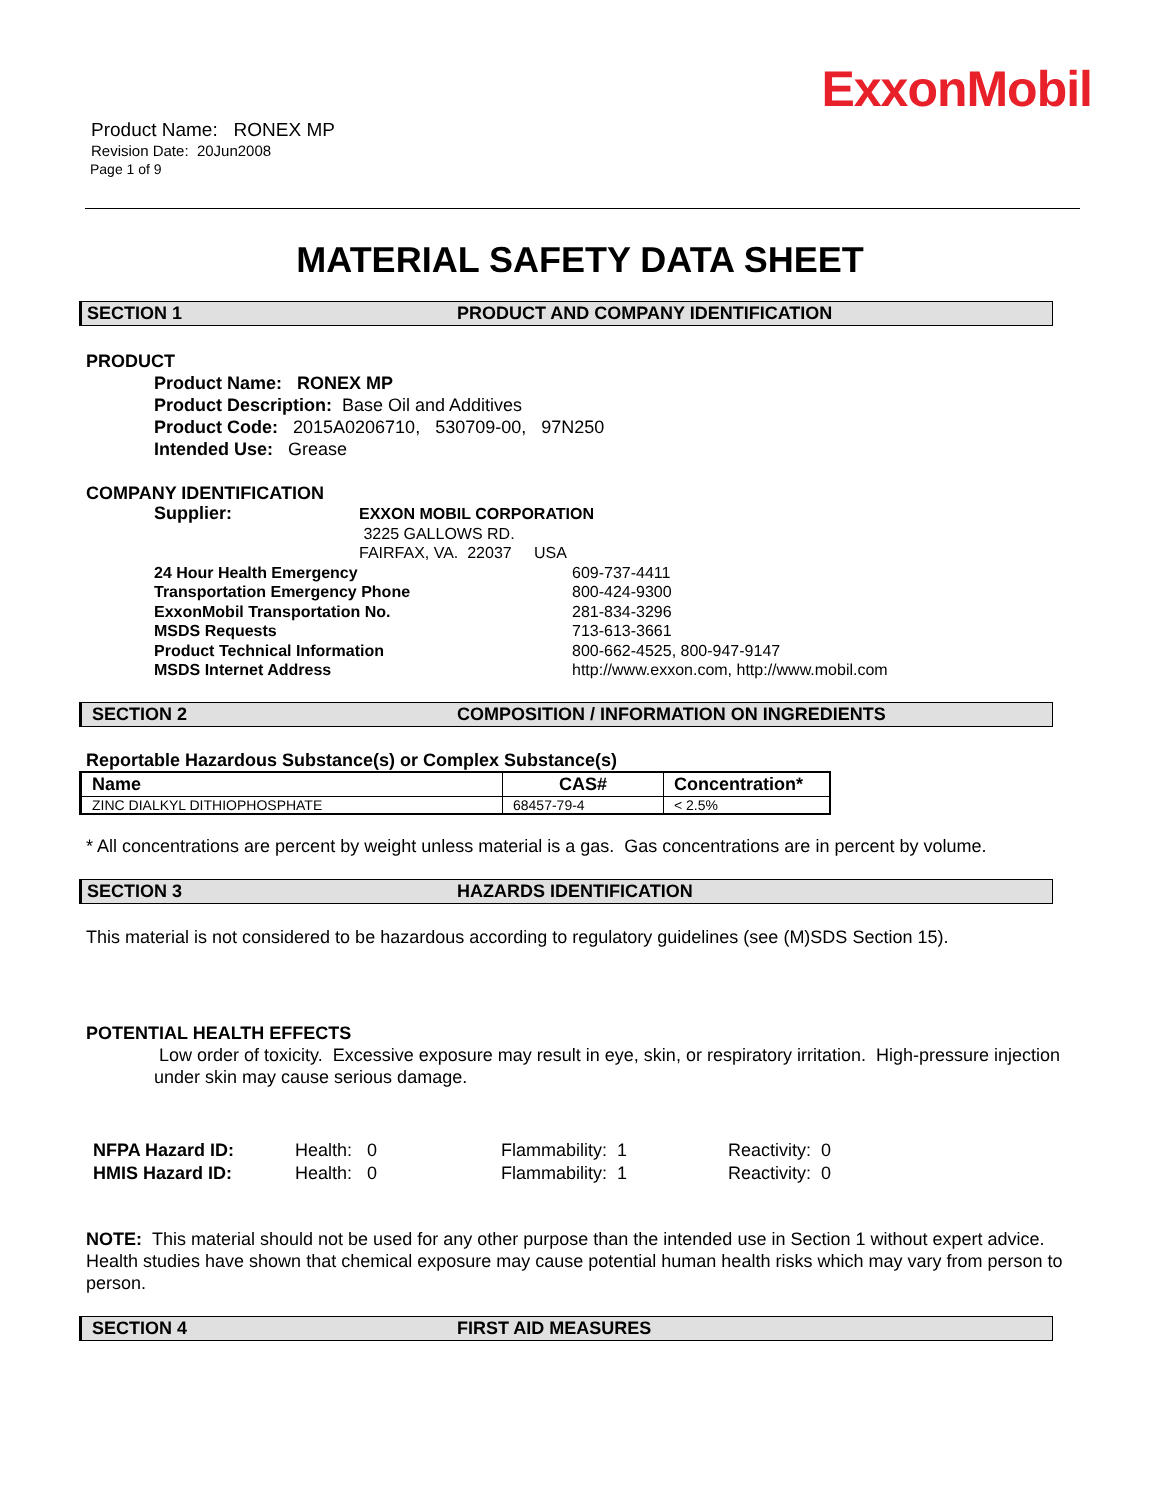ExxonMobil
Product Name: RONEX MP
Revision Date: 20Jun2008
Page 1 of 9
MATERIAL SAFETY DATA SHEET
SECTION 1 PRODUCT AND COMPANY IDENTIFICATION
PRODUCT
Product Name: RONEX MP
Product Description: Base Oil and Additives
Product Code: 2015A0206710, 530709-00, 97N250
Intended Use: Grease
COMPANY IDENTIFICATION
| Supplier: | EXXON MOBIL CORPORATION |
| | 3225 GALLOWS RD. |
| | FAIRFAX, VA. 22037 USA |
| 24 Hour Health Emergency | 609-737-4411 |
| Transportation Emergency Phone | 800-424-9300 |
| ExxonMobil Transportation No. | 281-834-3296 |
| MSDS Requests | 713-613-3661 |
| Product Technical Information | 800-662-4525, 800-947-9147 |
| MSDS Internet Address | http://www.exxon.com, http://www.mobil.com |
SECTION 2 COMPOSITION / INFORMATION ON INGREDIENTS
Reportable Hazardous Substance(s) or Complex Substance(s)
| Name | CAS# | Concentration* |
| --- | --- | --- |
| ZINC DIALKYL DITHIOPHOSPHATE | 68457-79-4 | < 2.5% |
* All concentrations are percent by weight unless material is a gas. Gas concentrations are in percent by volume.
SECTION 3 HAZARDS IDENTIFICATION
This material is not considered to be hazardous according to regulatory guidelines (see (M)SDS Section 15).
POTENTIAL HEALTH EFFECTS
Low order of toxicity. Excessive exposure may result in eye, skin, or respiratory irritation. High-pressure injection under skin may cause serious damage.
| NFPA Hazard ID: | Health: 0 | Flammability: 1 | Reactivity: 0 |
| HMIS Hazard ID: | Health: 0 | Flammability: 1 | Reactivity: 0 |
NOTE: This material should not be used for any other purpose than the intended use in Section 1 without expert advice. Health studies have shown that chemical exposure may cause potential human health risks which may vary from person to person.
SECTION 4 FIRST AID MEASURES